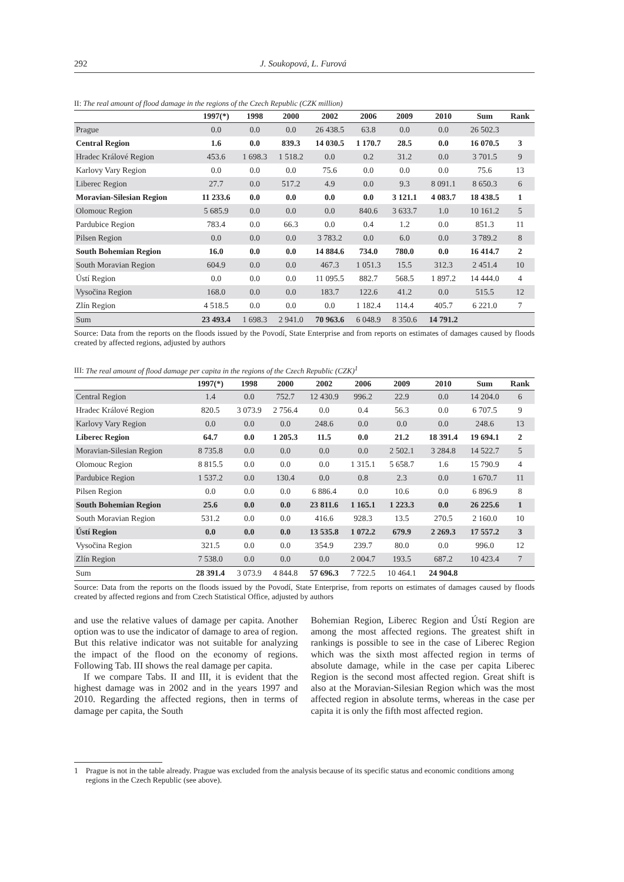292 J. Soukopová, L. Furová
II: The real amount of flood damage in the regions of the Czech Republic (CZK million)
| | 1997(*) | 1998 | 2000 | 2002 | 2006 | 2009 | 2010 | Sum | Rank |
| --- | --- | --- | --- | --- | --- | --- | --- | --- | --- |
| Prague | 0.0 | 0.0 | 0.0 | 26 438.5 | 63.8 | 0.0 | 0.0 | 26 502.3 | |
| Central Region | 1.6 | 0.0 | 839.3 | 14 030.5 | 1 170.7 | 28.5 | 0.0 | 16 070.5 | 3 |
| Hradec Králové Region | 453.6 | 1 698.3 | 1 518.2 | 0.0 | 0.2 | 31.2 | 0.0 | 3 701.5 | 9 |
| Karlovy Vary Region | 0.0 | 0.0 | 0.0 | 75.6 | 0.0 | 0.0 | 0.0 | 75.6 | 13 |
| Liberec Region | 27.7 | 0.0 | 517.2 | 4.9 | 0.0 | 9.3 | 8 091.1 | 8 650.3 | 6 |
| Moravian-Silesian Region | 11 233.6 | 0.0 | 0.0 | 0.0 | 0.0 | 3 121.1 | 4 083.7 | 18 438.5 | 1 |
| Olomouc Region | 5 685.9 | 0.0 | 0.0 | 0.0 | 840.6 | 3 633.7 | 1.0 | 10 161.2 | 5 |
| Pardubice Region | 783.4 | 0.0 | 66.3 | 0.0 | 0.4 | 1.2 | 0.0 | 851.3 | 11 |
| Pilsen Region | 0.0 | 0.0 | 0.0 | 3 783.2 | 0.0 | 6.0 | 0.0 | 3 789.2 | 8 |
| South Bohemian Region | 16.0 | 0.0 | 0.0 | 14 884.6 | 734.0 | 780.0 | 0.0 | 16 414.7 | 2 |
| South Moravian Region | 604.9 | 0.0 | 0.0 | 467.3 | 1 051.3 | 15.5 | 312.3 | 2 451.4 | 10 |
| Ústí Region | 0.0 | 0.0 | 0.0 | 11 095.5 | 882.7 | 568.5 | 1 897.2 | 14 444.0 | 4 |
| Vysočina Region | 168.0 | 0.0 | 0.0 | 183.7 | 122.6 | 41.2 | 0.0 | 515.5 | 12 |
| Zlín Region | 4 518.5 | 0.0 | 0.0 | 0.0 | 1 182.4 | 114.4 | 405.7 | 6 221.0 | 7 |
| Sum | 23 493.4 | 1 698.3 | 2 941.0 | 70 963.6 | 6 048.9 | 8 350.6 | 14 791.2 | | |
Source: Data from the reports on the floods issued by the Povodí, State Enterprise and from reports on estimates of damages caused by floods created by affected regions, adjusted by authors
III: The real amount of flood damage per capita in the regions of the Czech Republic (CZK)<sup>1</sup>
| | 1997(*) | 1998 | 2000 | 2002 | 2006 | 2009 | 2010 | Sum | Rank |
| --- | --- | --- | --- | --- | --- | --- | --- | --- | --- |
| Central Region | 1.4 | 0.0 | 752.7 | 12 430.9 | 996.2 | 22.9 | 0.0 | 14 204.0 | 6 |
| Hradec Králové Region | 820.5 | 3 073.9 | 2 756.4 | 0.0 | 0.4 | 56.3 | 0.0 | 6 707.5 | 9 |
| Karlovy Vary Region | 0.0 | 0.0 | 0.0 | 248.6 | 0.0 | 0.0 | 0.0 | 248.6 | 13 |
| Liberec Region | 64.7 | 0.0 | 1 205.3 | 11.5 | 0.0 | 21.2 | 18 391.4 | 19 694.1 | 2 |
| Moravian-Silesian Region | 8 735.8 | 0.0 | 0.0 | 0.0 | 0.0 | 2 502.1 | 3 284.8 | 14 522.7 | 5 |
| Olomouc Region | 8 815.5 | 0.0 | 0.0 | 0.0 | 1 315.1 | 5 658.7 | 1.6 | 15 790.9 | 4 |
| Pardubice Region | 1 537.2 | 0.0 | 130.4 | 0.0 | 0.8 | 2.3 | 0.0 | 1 670.7 | 11 |
| Pilsen Region | 0.0 | 0.0 | 0.0 | 6 886.4 | 0.0 | 10.6 | 0.0 | 6 896.9 | 8 |
| South Bohemian Region | 25.6 | 0.0 | 0.0 | 23 811.6 | 1 165.1 | 1 223.3 | 0.0 | 26 225.6 | 1 |
| South Moravian Region | 531.2 | 0.0 | 0.0 | 416.6 | 928.3 | 13.5 | 270.5 | 2 160.0 | 10 |
| Ústí Region | 0.0 | 0.0 | 0.0 | 13 535.8 | 1 072.2 | 679.9 | 2 269.3 | 17 557.2 | 3 |
| Vysočina Region | 321.5 | 0.0 | 0.0 | 354.9 | 239.7 | 80.0 | 0.0 | 996.0 | 12 |
| Zlín Region | 7 538.0 | 0.0 | 0.0 | 0.0 | 2 004.7 | 193.5 | 687.2 | 10 423.4 | 7 |
| Sum | 28 391.4 | 3 073.9 | 4 844.8 | 57 696.3 | 7 722.5 | 10 464.1 | 24 904.8 | | |
Source: Data from the reports on the floods issued by the Povodí, State Enterprise, from reports on estimates of damages caused by floods created by affected regions and from Czech Statistical Office, adjusted by authors
and use the relative values of damage per capita. Another option was to use the indicator of damage to area of region. But this relative indicator was not suitable for analyzing the impact of the flood on the economy of regions. Following Tab. III shows the real damage per capita.
If we compare Tabs. II and III, it is evident that the highest damage was in 2002 and in the years 1997 and 2010. Regarding the affected regions, then in terms of damage per capita, the South
Bohemian Region, Liberec Region and Ústí Region are among the most affected regions. The greatest shift in rankings is possible to see in the case of Liberec Region which was the sixth most affected region in terms of absolute damage, while in the case per capita Liberec Region is the second most affected region. Great shift is also at the Moravian-Silesian Region which was the most affected region in absolute terms, whereas in the case per capita it is only the fifth most affected region.
1 Prague is not in the table already. Prague was excluded from the analysis because of its specific status and economic conditions among regions in the Czech Republic (see above).